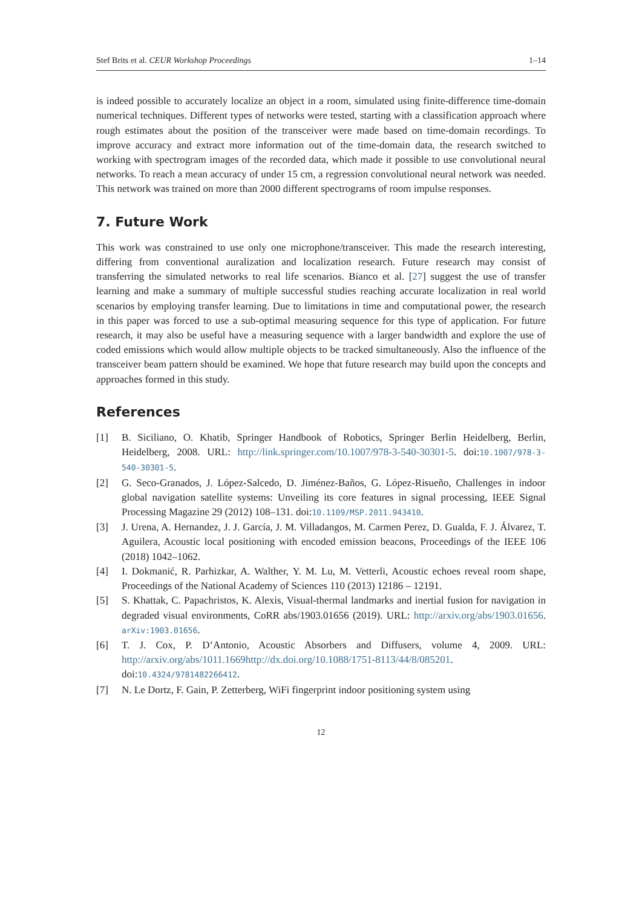Stef Brits et al. CEUR Workshop Proceedings 1–14
is indeed possible to accurately localize an object in a room, simulated using finite-difference time-domain numerical techniques. Different types of networks were tested, starting with a classification approach where rough estimates about the position of the transceiver were made based on time-domain recordings. To improve accuracy and extract more information out of the time-domain data, the research switched to working with spectrogram images of the recorded data, which made it possible to use convolutional neural networks. To reach a mean accuracy of under 15 cm, a regression convolutional neural network was needed. This network was trained on more than 2000 different spectrograms of room impulse responses.
7. Future Work
This work was constrained to use only one microphone/transceiver. This made the research interesting, differing from conventional auralization and localization research. Future research may consist of transferring the simulated networks to real life scenarios. Bianco et al. [27] suggest the use of transfer learning and make a summary of multiple successful studies reaching accurate localization in real world scenarios by employing transfer learning. Due to limitations in time and computational power, the research in this paper was forced to use a sub-optimal measuring sequence for this type of application. For future research, it may also be useful have a measuring sequence with a larger bandwidth and explore the use of coded emissions which would allow multiple objects to be tracked simultaneously. Also the influence of the transceiver beam pattern should be examined. We hope that future research may build upon the concepts and approaches formed in this study.
References
[1] B. Siciliano, O. Khatib, Springer Handbook of Robotics, Springer Berlin Heidelberg, Berlin, Heidelberg, 2008. URL: http://link.springer.com/10.1007/978-3-540-30301-5. doi:10.1007/978-3-540-30301-5.
[2] G. Seco-Granados, J. López-Salcedo, D. Jiménez-Baños, G. López-Risueño, Challenges in indoor global navigation satellite systems: Unveiling its core features in signal processing, IEEE Signal Processing Magazine 29 (2012) 108–131. doi:10.1109/MSP.2011.943410.
[3] J. Urena, A. Hernandez, J. J. García, J. M. Villadangos, M. Carmen Perez, D. Gualda, F. J. Álvarez, T. Aguilera, Acoustic local positioning with encoded emission beacons, Proceedings of the IEEE 106 (2018) 1042–1062.
[4] I. Dokmanić, R. Parhizkar, A. Walther, Y. M. Lu, M. Vetterli, Acoustic echoes reveal room shape, Proceedings of the National Academy of Sciences 110 (2013) 12186 – 12191.
[5] S. Khattak, C. Papachristos, K. Alexis, Visual-thermal landmarks and inertial fusion for navigation in degraded visual environments, CoRR abs/1903.01656 (2019). URL: http://arxiv.org/abs/1903.01656. arXiv:1903.01656.
[6] T. J. Cox, P. D’Antonio, Acoustic Absorbers and Diffusers, volume 4, 2009. URL: http://arxiv.org/abs/1011.1669http://dx.doi.org/10.1088/1751-8113/44/8/085201. doi:10.4324/9781482266412.
[7] N. Le Dortz, F. Gain, P. Zetterberg, WiFi fingerprint indoor positioning system using
12